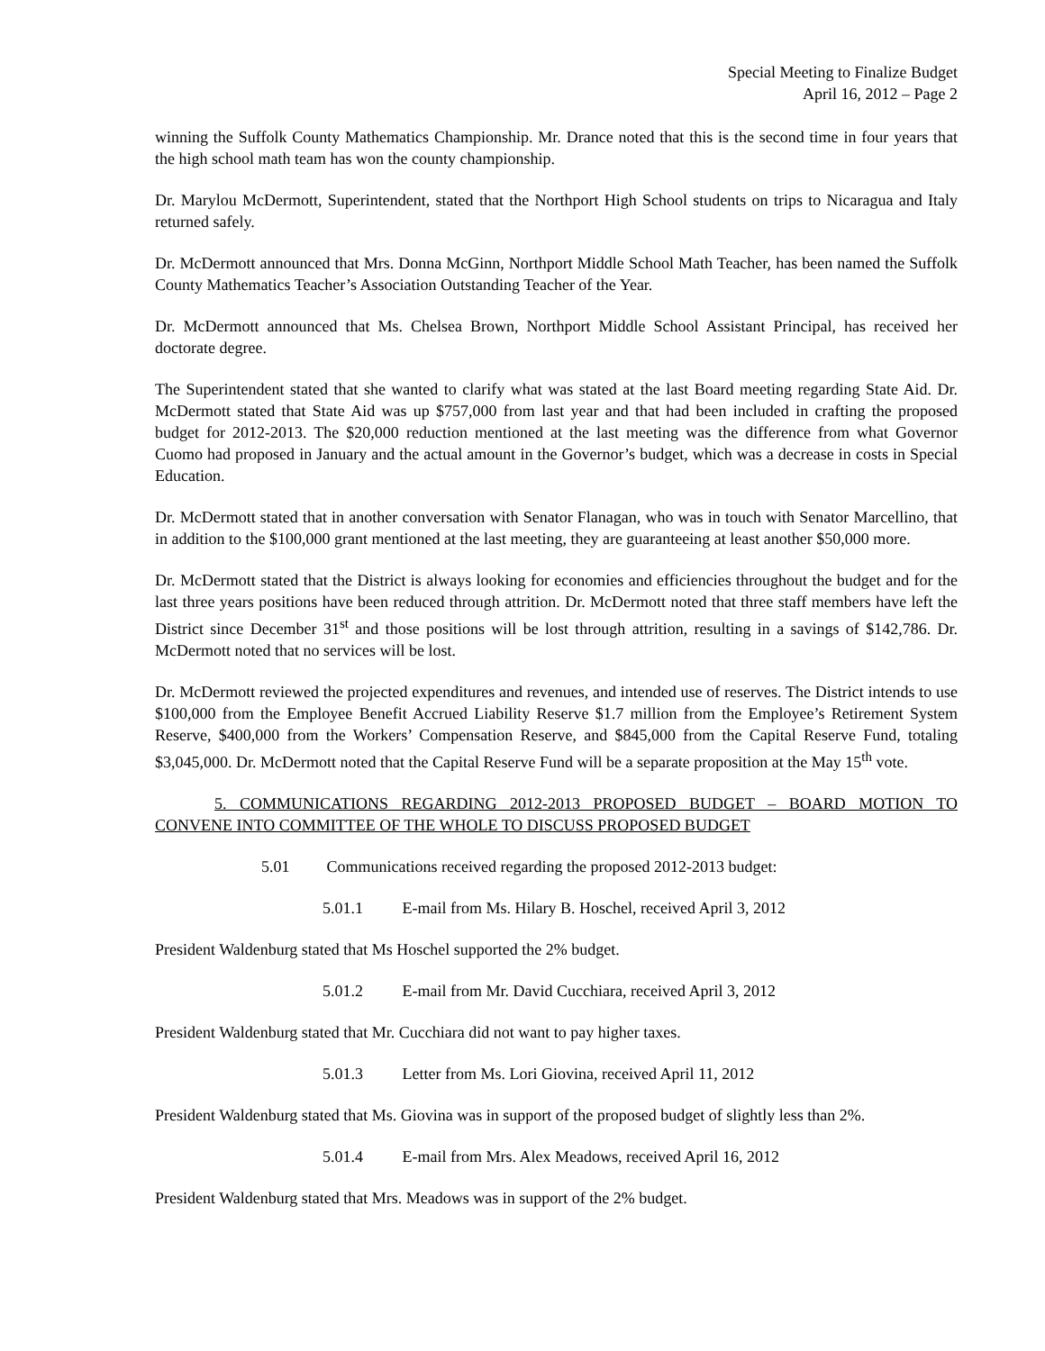Special Meeting to Finalize Budget
April 16, 2012 – Page 2
winning the Suffolk County Mathematics Championship. Mr. Drance noted that this is the second time in four years that the high school math team has won the county championship.
Dr. Marylou McDermott, Superintendent, stated that the Northport High School students on trips to Nicaragua and Italy returned safely.
Dr. McDermott announced that Mrs. Donna McGinn, Northport Middle School Math Teacher, has been named the Suffolk County Mathematics Teacher’s Association Outstanding Teacher of the Year.
Dr. McDermott announced that Ms. Chelsea Brown, Northport Middle School Assistant Principal, has received her doctorate degree.
The Superintendent stated that she wanted to clarify what was stated at the last Board meeting regarding State Aid. Dr. McDermott stated that State Aid was up $757,000 from last year and that had been included in crafting the proposed budget for 2012-2013. The $20,000 reduction mentioned at the last meeting was the difference from what Governor Cuomo had proposed in January and the actual amount in the Governor’s budget, which was a decrease in costs in Special Education.
Dr. McDermott stated that in another conversation with Senator Flanagan, who was in touch with Senator Marcellino, that in addition to the $100,000 grant mentioned at the last meeting, they are guaranteeing at least another $50,000 more.
Dr. McDermott stated that the District is always looking for economies and efficiencies throughout the budget and for the last three years positions have been reduced through attrition. Dr. McDermott noted that three staff members have left the District since December 31<sup>st</sup> and those positions will be lost through attrition, resulting in a savings of $142,786. Dr. McDermott noted that no services will be lost.
Dr. McDermott reviewed the projected expenditures and revenues, and intended use of reserves. The District intends to use $100,000 from the Employee Benefit Accrued Liability Reserve $1.7 million from the Employee’s Retirement System Reserve, $400,000 from the Workers’ Compensation Reserve, and $845,000 from the Capital Reserve Fund, totaling $3,045,000. Dr. McDermott noted that the Capital Reserve Fund will be a separate proposition at the May 15<sup>th</sup> vote.
5. COMMUNICATIONS REGARDING 2012-2013 PROPOSED BUDGET – BOARD MOTION TO CONVENE INTO COMMITTEE OF THE WHOLE TO DISCUSS PROPOSED BUDGET
5.01 Communications received regarding the proposed 2012-2013 budget:
5.01.1 E-mail from Ms. Hilary B. Hoschel, received April 3, 2012
President Waldenburg stated that Ms Hoschel supported the 2% budget.
5.01.2 E-mail from Mr. David Cucchiara, received April 3, 2012
President Waldenburg stated that Mr. Cucchiara did not want to pay higher taxes.
5.01.3 Letter from Ms. Lori Giovina, received April 11, 2012
President Waldenburg stated that Ms. Giovina was in support of the proposed budget of slightly less than 2%.
5.01.4 E-mail from Mrs. Alex Meadows, received April 16, 2012
President Waldenburg stated that Mrs. Meadows was in support of the 2% budget.